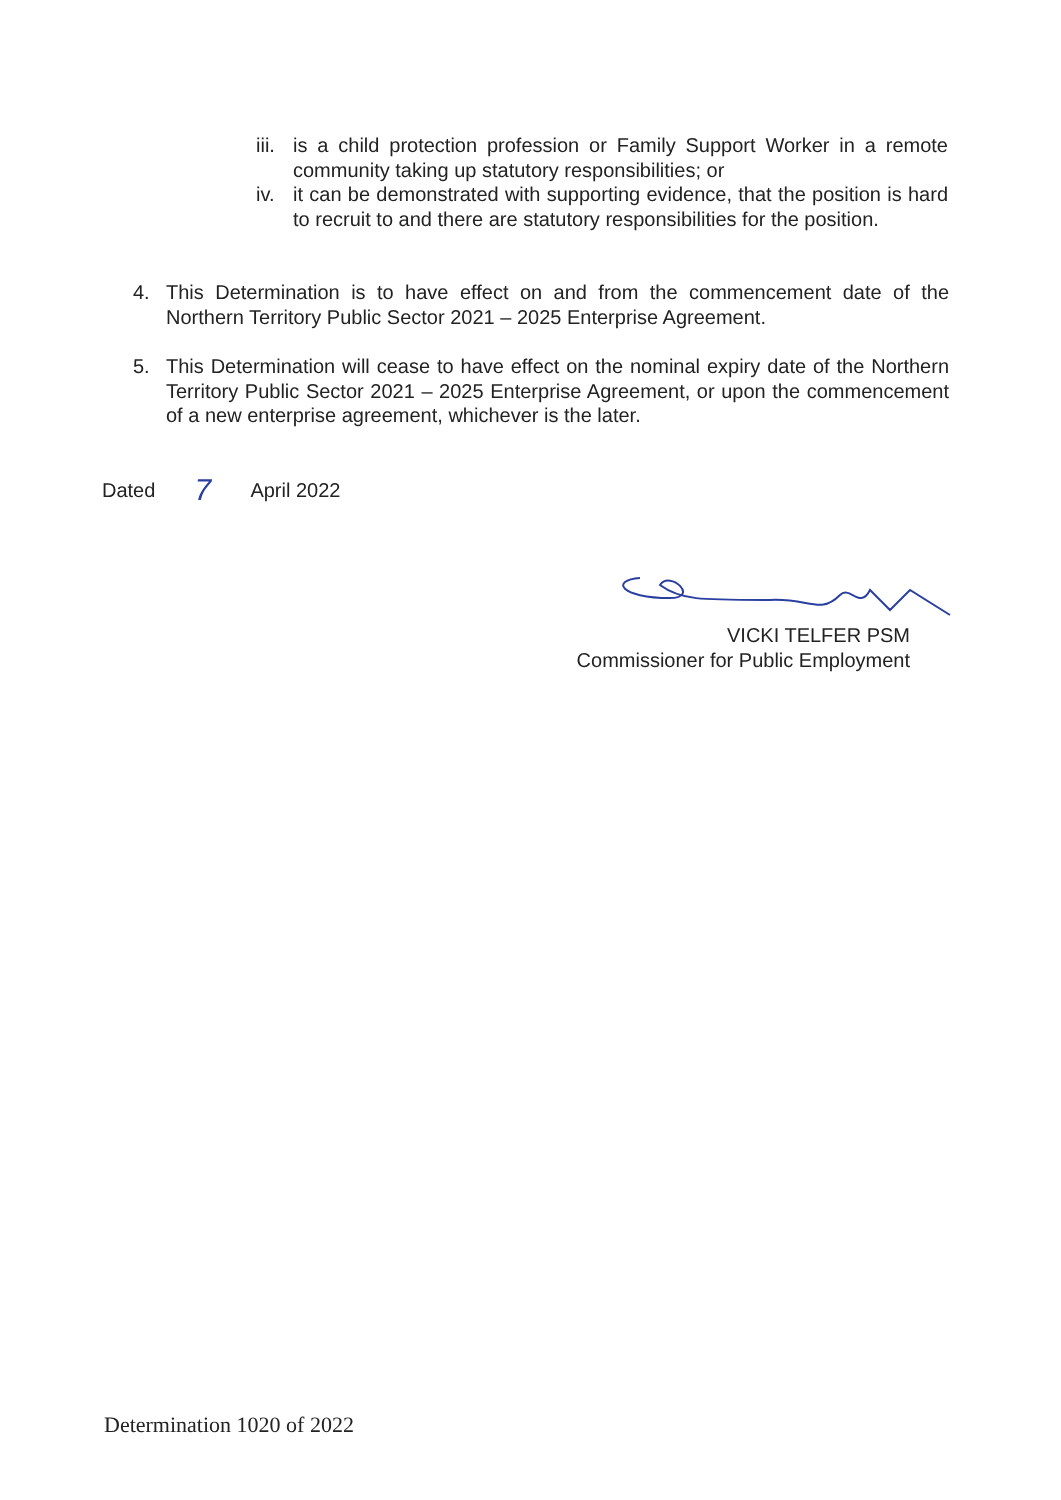iii.
is a child protection profession or Family Support Worker in a remote community taking up statutory responsibilities; or
iv. it can be demonstrated with supporting evidence, that the position is hard to recruit to and there are statutory responsibilities for the position.
4. This Determination is to have effect on and from the commencement date of the Northern Territory Public Sector 2021 – 2025 Enterprise Agreement.
5. This Determination will cease to have effect on the nominal expiry date of the Northern Territory Public Sector 2021 – 2025 Enterprise Agreement, or upon the commencement of a new enterprise agreement, whichever is the later.
Dated 7 April 2022
VICKI TELFER PSM
Commissioner for Public Employment
Determination 1020 of 2022